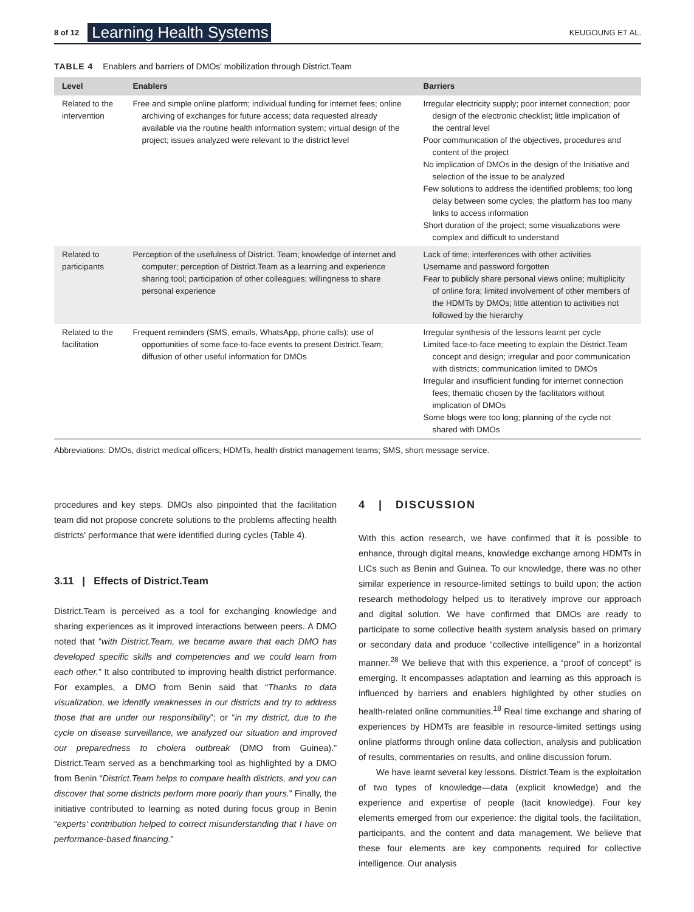8 of 12 Learning Health Systems KEUGOUNG ET AL.
TABLE 4 Enablers and barriers of DMOs' mobilization through District.Team
| Level | Enablers | Barriers |
| --- | --- | --- |
| Related to the intervention | Free and simple online platform; individual funding for internet fees; online archiving of exchanges for future access; data requested already available via the routine health information system; virtual design of the project; issues analyzed were relevant to the district level | Irregular electricity supply; poor internet connection; poor design of the electronic checklist; little implication of the central level Poor communication of the objectives, procedures and content of the project No implication of DMOs in the design of the Initiative and selection of the issue to be analyzed Few solutions to address the identified problems; too long delay between some cycles; the platform has too many links to access information Short duration of the project; some visualizations were complex and difficult to understand |
| Related to participants | Perception of the usefulness of District. Team; knowledge of internet and computer; perception of District.Team as a learning and experience sharing tool; participation of other colleagues; willingness to share personal experience | Lack of time; interferences with other activities Username and password forgotten Fear to publicly share personal views online; multiplicity of online fora; limited involvement of other members of the HDMTs by DMOs; little attention to activities not followed by the hierarchy |
| Related to the facilitation | Frequent reminders (SMS, emails, WhatsApp, phone calls); use of opportunities of some face-to-face events to present District.Team; diffusion of other useful information for DMOs | Irregular synthesis of the lessons learnt per cycle Limited face-to-face meeting to explain the District.Team concept and design; irregular and poor communication with districts; communication limited to DMOs Irregular and insufficient funding for internet connection fees; thematic chosen by the facilitators without implication of DMOs Some blogs were too long; planning of the cycle not shared with DMOs |
Abbreviations: DMOs, district medical officers; HDMTs, health district management teams; SMS, short message service.
procedures and key steps. DMOs also pinpointed that the facilitation team did not propose concrete solutions to the problems affecting health districts' performance that were identified during cycles (Table 4).
3.11 | Effects of District.Team
District.Team is perceived as a tool for exchanging knowledge and sharing experiences as it improved interactions between peers. A DMO noted that “with District.Team, we became aware that each DMO has developed specific skills and competencies and we could learn from each other.” It also contributed to improving health district performance. For examples, a DMO from Benin said that “Thanks to data visualization, we identify weaknesses in our districts and try to address those that are under our responsibility”; or “in my district, due to the cycle on disease surveillance, we analyzed our situation and improved our preparedness to cholera outbreak (DMO from Guinea).” District.Team served as a benchmarking tool as highlighted by a DMO from Benin “District.Team helps to compare health districts, and you can discover that some districts perform more poorly than yours.” Finally, the initiative contributed to learning as noted during focus group in Benin “experts' contribution helped to correct misunderstanding that I have on performance-based financing.”
4 | DISCUSSION
With this action research, we have confirmed that it is possible to enhance, through digital means, knowledge exchange among HDMTs in LICs such as Benin and Guinea. To our knowledge, there was no other similar experience in resource-limited settings to build upon; the action research methodology helped us to iteratively improve our approach and digital solution. We have confirmed that DMOs are ready to participate to some collective health system analysis based on primary or secondary data and produce “collective intelligence” in a horizontal manner.<sup>28</sup> We believe that with this experience, a “proof of concept” is emerging. It encompasses adaptation and learning as this approach is influenced by barriers and enablers highlighted by other studies on health-related online communities.<sup>18</sup> Real time exchange and sharing of experiences by HDMTs are feasible in resource-limited settings using online platforms through online data collection, analysis and publication of results, commentaries on results, and online discussion forum.
We have learnt several key lessons. District.Team is the exploitation of two types of knowledge—data (explicit knowledge) and the experience and expertise of people (tacit knowledge). Four key elements emerged from our experience: the digital tools, the facilitation, participants, and the content and data management. We believe that these four elements are key components required for collective intelligence. Our analysis